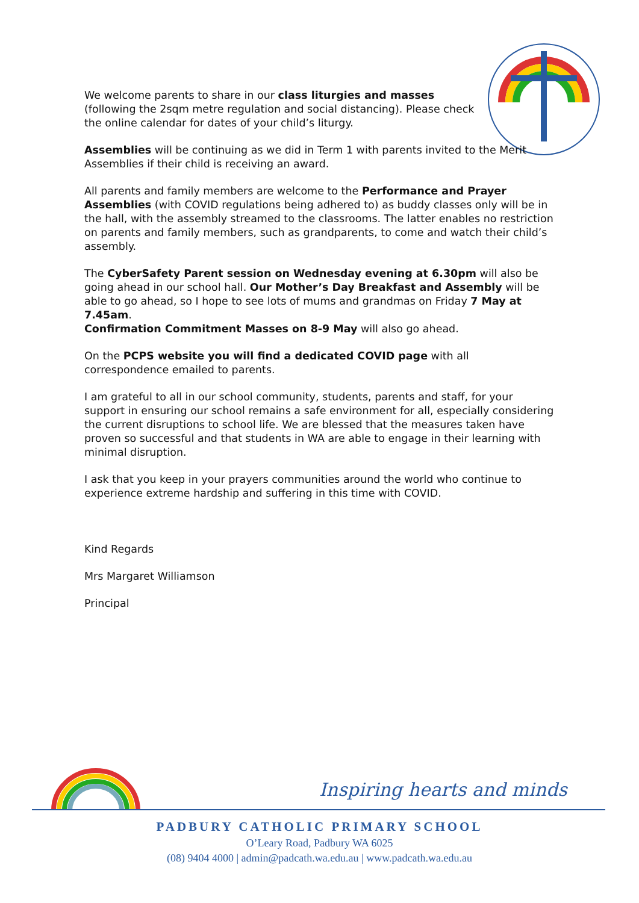We welcome parents to share in our class liturgies and masses (following the 2sqm metre regulation and social distancing). Please check the online calendar for dates of your child’s liturgy.
Assemblies will be continuing as we did in Term 1 with parents invited to the Merit Assemblies if their child is receiving an award.
All parents and family members are welcome to the Performance and Prayer Assemblies (with COVID regulations being adhered to) as buddy classes only will be in the hall, with the assembly streamed to the classrooms. The latter enables no restriction on parents and family members, such as grandparents, to come and watch their child’s assembly.
The CyberSafety Parent session on Wednesday evening at 6.30pm will also be going ahead in our school hall. Our Mother’s Day Breakfast and Assembly will be able to go ahead, so I hope to see lots of mums and grandmas on Friday 7 May at 7.45am.
Confirmation Commitment Masses on 8-9 May will also go ahead.
On the PCPS website you will find a dedicated COVID page with all correspondence emailed to parents.
I am grateful to all in our school community, students, parents and staff, for your support in ensuring our school remains a safe environment for all, especially considering the current disruptions to school life. We are blessed that the measures taken have proven so successful and that students in WA are able to engage in their learning with minimal disruption.
I ask that you keep in your prayers communities around the world who continue to experience extreme hardship and suffering in this time with COVID.
Kind Regards
Mrs Margaret Williamson
Principal
Inspiring hearts and minds
PADBURY CATHOLIC PRIMARY SCHOOL
O’Leary Road, Padbury WA 6025
(08) 9404 4000 | admin@padcath.wa.edu.au | www.padcath.wa.edu.au